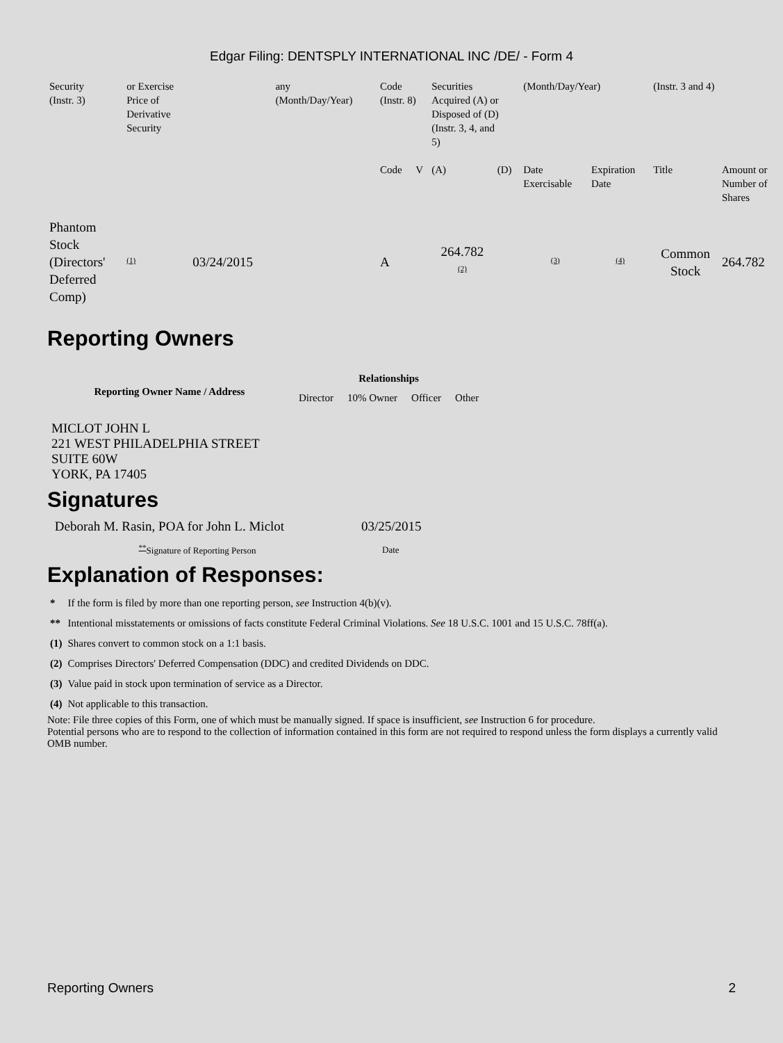Edgar Filing: DENTSPLY INTERNATIONAL INC /DE/ - Form 4
| Security (Instr. 3) | or Exercise Price of Derivative Security | | any (Month/Day/Year) | Code (Instr. 8) | | Securities Acquired (A) or Disposed of (D) (Instr. 3, 4, and 5) | | (Month/Day/Year) | | (Instr. 3 and 4) | |
| | | | | Code | V | (A) | (D) | Date Exercisable | Expiration Date | Title | Amount or Number of Shares |
| Phantom Stock (Directors' Deferred Comp) | <sup>(1)</sup> | 03/24/2015 | | A | | 264.782 <sup>(2)</sup> | | <sup>(3)</sup> | <sup>(4)</sup> | Common Stock | 264.782 |
Reporting Owners
| Reporting Owner Name / Address | Relationships | | | |
| --- | --- | --- | --- | --- |
| | Director | 10% Owner | Officer | Other |
| MICLOT JOHN L 221 WEST PHILADELPHIA STREET SUITE 60W YORK, PA 17405 | | | | |
Signatures
| Deborah M. Rasin, POA for John L. Miclot | 03/25/2015 |
| <sup>**</sup> Signature of Reporting Person | Date |
Explanation of Responses:
| * | If the form is filed by more than one reporting person, see Instruction 4(b)(v). |
| ** | Intentional misstatements or omissions of facts constitute Federal Criminal Violations. See 18 U.S.C. 1001 and 15 U.S.C. 78ff(a). |
| (1) | Shares convert to common stock on a 1:1 basis. |
| (2) | Comprises Directors' Deferred Compensation (DDC) and credited Dividends on DDC. |
| (3) | Value paid in stock upon termination of service as a Director. |
| (4) | Not applicable to this transaction. |
Note: File three copies of this Form, one of which must be manually signed. If space is insufficient, see Instruction 6 for procedure.
Potential persons who are to respond to the collection of information contained in this form are not required to respond unless the form displays a currently valid OMB number.
Reporting Owners 2